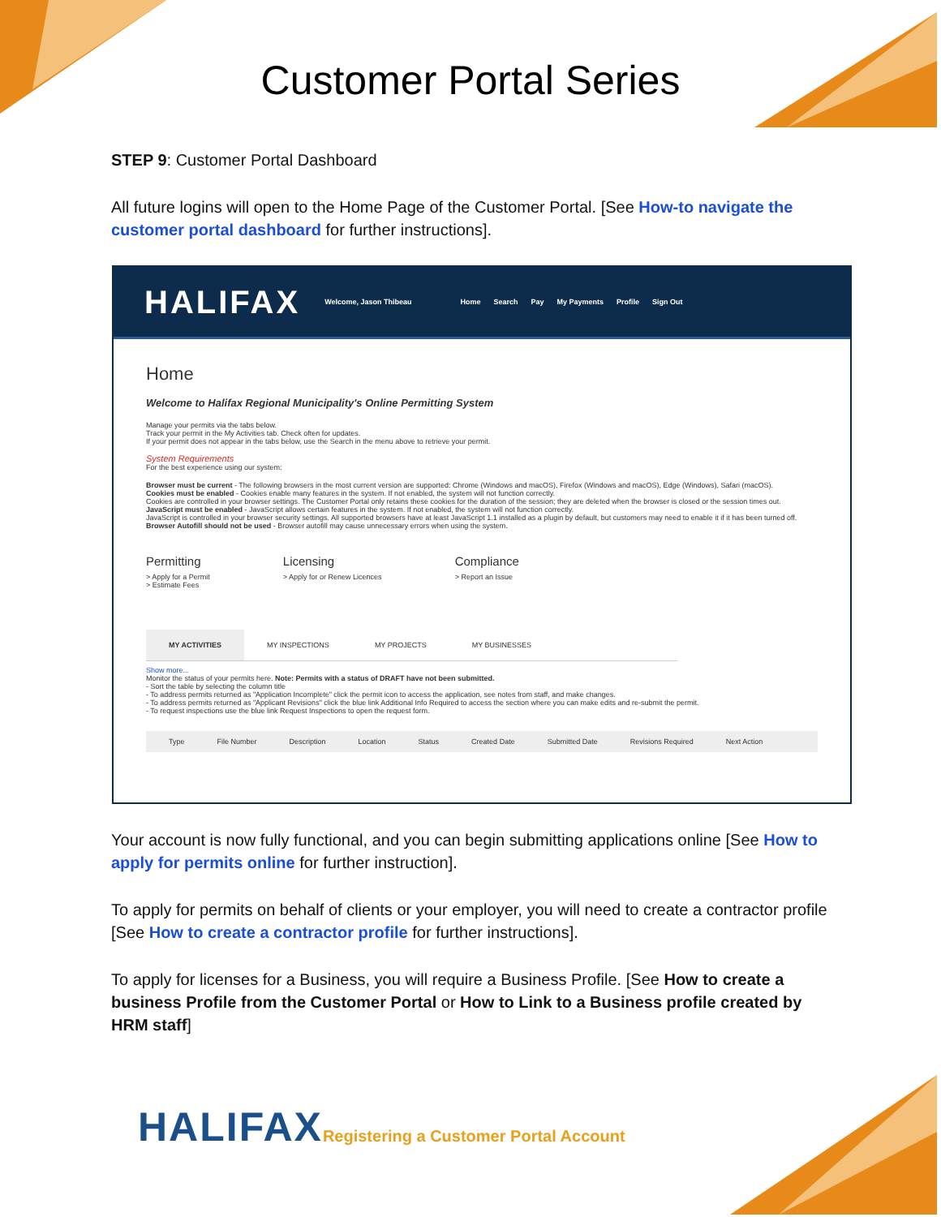Customer Portal Series
STEP 9: Customer Portal Dashboard
All future logins will open to the Home Page of the Customer Portal. [See How-to navigate the customer portal dashboard for further instructions].
HALIFAX Welcome, Jason Thibeau Home Search Pay My Payments Profile Sign Out
Home
Welcome to Halifax Regional Municipality's Online Permitting System
Manage your permits via the tabs below.
Track your permit in the My Activities tab. Check often for updates.
If your permit does not appear in the tabs below, use the Search in the menu above to retrieve your permit.
System Requirements
For the best experience using our system:
Browser must be current - The following browsers in the most current version are supported: Chrome (Windows and macOS), Firefox (Windows and macOS), Edge (Windows), Safari (macOS).
Cookies must be enabled - Cookies enable many features in the system. If not enabled, the system will not function correctly.
Cookies are controlled in your browser settings. The Customer Portal only retains these cookies for the duration of the session; they are deleted when the browser is closed or the session times out.
JavaScript must be enabled - JavaScript allows certain features in the system. If not enabled, the system will not function correctly.
JavaScript is controlled in your browser security settings. All supported browsers have at least JavaScript 1.1 installed as a plugin by default, but customers may need to enable it if it has been turned off.
Browser Autofill should not be used - Browser autofill may cause unnecessary errors when using the system.
Permitting
> Apply for a Permit
> Estimate Fees
Licensing
> Apply for or Renew Licences
Compliance
> Report an Issue
MY ACTIVITIES MY INSPECTIONS MY PROJECTS MY BUSINESSES
Show more...
Monitor the status of your permits here. Note: Permits with a status of DRAFT have not been submitted.
- Sort the table by selecting the column title
- To address permits returned as "Application Incomplete" click the permit icon to access the application, see notes from staff, and make changes.
- To address permits returned as "Applicant Revisions" click the blue link Additional Info Required to access the section where you can make edits and re-submit the permit.
- To request inspections use the blue link Request Inspections to open the request form.
Type File Number Description Location Status Created Date Submitted Date Revisions Required Next Action
Your account is now fully functional, and you can begin submitting applications online [See How to apply for permits online for further instruction].
To apply for permits on behalf of clients or your employer, you will need to create a contractor profile [See How to create a contractor profile for further instructions].
To apply for licenses for a Business, you will require a Business Profile. [See How to create a business Profile from the Customer Portal or How to Link to a Business profile created by HRM staff]
HALIFAX Registering a Customer Portal Account